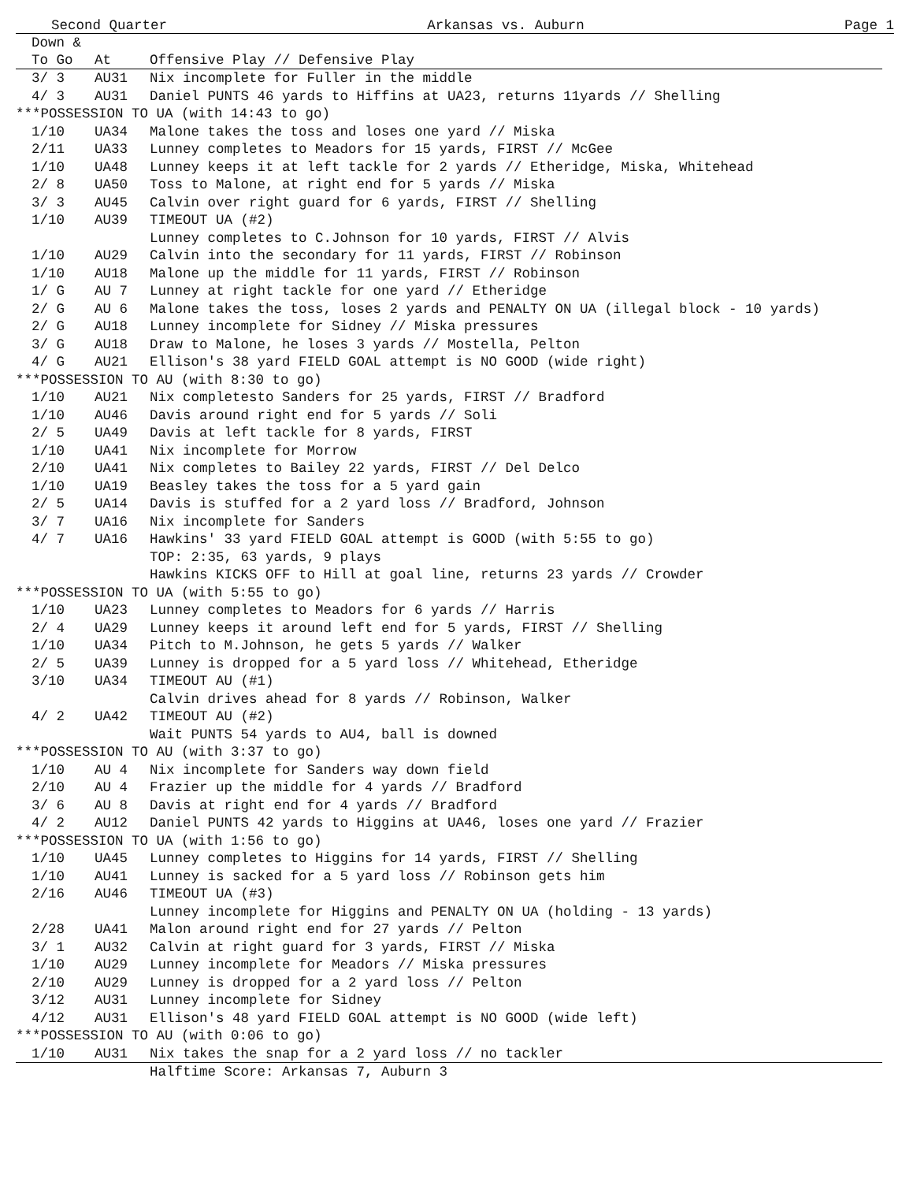Second Quarter Arkansas vs. Auburn Page 1
| Down & | | |
| --- | --- | --- |
| To Go | At | Offensive Play // Defensive Play |
| 3/ 3 | AU31 | Nix incomplete for Fuller in the middle |
| 4/ 3 | AU31 | Daniel PUNTS 46 yards to Hiffins at UA23, returns 11yards // Shelling |
| ***POSSESSION TO UA (with 14:43 to go) | | |
| 1/10 | UA34 | Malone takes the toss and loses one yard // Miska |
| 2/11 | UA33 | Lunney completes to Meadors for 15 yards, FIRST // McGee |
| 1/10 | UA48 | Lunney keeps it at left tackle for 2 yards // Etheridge, Miska, Whitehead |
| 2/ 8 | UA50 | Toss to Malone, at right end for 5 yards // Miska |
| 3/ 3 | AU45 | Calvin over right guard for 6 yards, FIRST // Shelling |
| 1/10 | AU39 | TIMEOUT UA (#2) |
| | | Lunney completes to C.Johnson for 10 yards, FIRST // Alvis |
| 1/10 | AU29 | Calvin into the secondary for 11 yards, FIRST // Robinson |
| 1/10 | AU18 | Malone up the middle for 11 yards, FIRST // Robinson |
| 1/ G | AU 7 | Lunney at right tackle for one yard // Etheridge |
| 2/ G | AU 6 | Malone takes the toss, loses 2 yards and PENALTY ON UA (illegal block - 10 yards) |
| 2/ G | AU18 | Lunney incomplete for Sidney // Miska pressures |
| 3/ G | AU18 | Draw to Malone, he loses 3 yards // Mostella, Pelton |
| 4/ G | AU21 | Ellison's 38 yard FIELD GOAL attempt is NO GOOD (wide right) |
| ***POSSESSION TO AU (with 8:30 to go) | | |
| 1/10 | AU21 | Nix completesto Sanders for 25 yards, FIRST // Bradford |
| 1/10 | AU46 | Davis around right end for 5 yards // Soli |
| 2/ 5 | UA49 | Davis at left tackle for 8 yards, FIRST |
| 1/10 | UA41 | Nix incomplete for Morrow |
| 2/10 | UA41 | Nix completes to Bailey 22 yards, FIRST // Del Delco |
| 1/10 | UA19 | Beasley takes the toss for a 5 yard gain |
| 2/ 5 | UA14 | Davis is stuffed for a 2 yard loss // Bradford, Johnson |
| 3/ 7 | UA16 | Nix incomplete for Sanders |
| 4/ 7 | UA16 | Hawkins' 33 yard FIELD GOAL attempt is GOOD (with 5:55 to go) |
| | | TOP: 2:35, 63 yards, 9 plays |
| | | Hawkins KICKS OFF to Hill at goal line, returns 23 yards // Crowder |
| ***POSSESSION TO UA (with 5:55 to go) | | |
| 1/10 | UA23 | Lunney completes to Meadors for 6 yards // Harris |
| 2/ 4 | UA29 | Lunney keeps it around left end for 5 yards, FIRST // Shelling |
| 1/10 | UA34 | Pitch to M.Johnson, he gets 5 yards // Walker |
| 2/ 5 | UA39 | Lunney is dropped for a 5 yard loss // Whitehead, Etheridge |
| 3/10 | UA34 | TIMEOUT AU (#1) |
| | | Calvin drives ahead for 8 yards // Robinson, Walker |
| 4/ 2 | UA42 | TIMEOUT AU (#2) |
| | | Wait PUNTS 54 yards to AU4, ball is downed |
| ***POSSESSION TO AU (with 3:37 to go) | | |
| 1/10 | AU 4 | Nix incomplete for Sanders way down field |
| 2/10 | AU 4 | Frazier up the middle for 4 yards // Bradford |
| 3/ 6 | AU 8 | Davis at right end for 4 yards // Bradford |
| 4/ 2 | AU12 | Daniel PUNTS 42 yards to Higgins at UA46, loses one yard // Frazier |
| ***POSSESSION TO UA (with 1:56 to go) | | |
| 1/10 | UA45 | Lunney completes to Higgins for 14 yards, FIRST // Shelling |
| 1/10 | AU41 | Lunney is sacked for a 5 yard loss // Robinson gets him |
| 2/16 | AU46 | TIMEOUT UA (#3) |
| | | Lunney incomplete for Higgins and PENALTY ON UA (holding - 13 yards) |
| 2/28 | UA41 | Malon around right end for 27 yards // Pelton |
| 3/ 1 | AU32 | Calvin at right guard for 3 yards, FIRST // Miska |
| 1/10 | AU29 | Lunney incomplete for Meadors // Miska pressures |
| 2/10 | AU29 | Lunney is dropped for a 2 yard loss // Pelton |
| 3/12 | AU31 | Lunney incomplete for Sidney |
| 4/12 | AU31 | Ellison's 48 yard FIELD GOAL attempt is NO GOOD (wide left) |
| ***POSSESSION TO AU (with 0:06 to go) | | |
| 1/10 | AU31 | Nix takes the snap for a 2 yard loss // no tackler |
| | | Halftime Score: Arkansas 7, Auburn 3 |